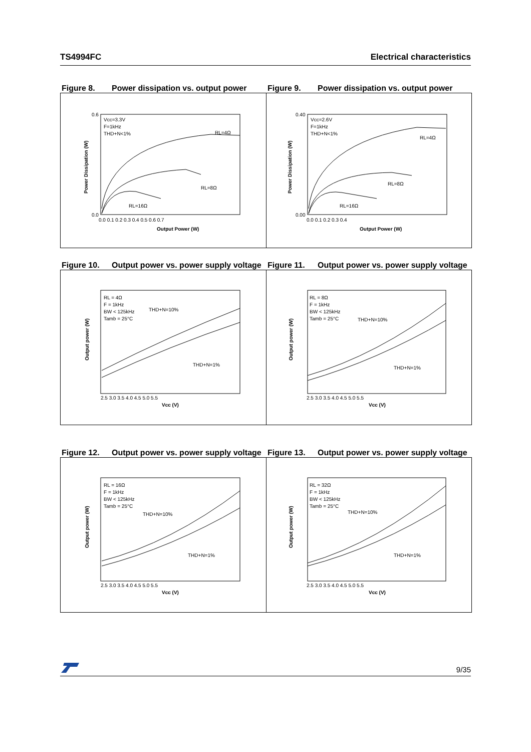TS4994FC Electrical characteristics
Figure 8. Power dissipation vs. output power
Figure 9. Power dissipation vs. output power
Vcc=3.3V
F=1kHz
THD+N<1%
RL=4Ω
RL=8Ω
RL=16Ω
Output Power (W)
0.6
0.0
0.0 0.1 0.2 0.3 0.4 0.5 0.6 0.7
Power Dissipation (W)
Vcc=2.6V
F=1kHz
THD+N<1%
RL=4Ω
RL=8Ω
RL=16Ω
Output Power (W)
0.40
0.00
0.0 0.1 0.2 0.3 0.4
Power Dissipation (W)
Figure 10. Output power vs. power supply voltage
Figure 11. Output power vs. power supply voltage
RL = 4Ω
F = 1kHz
BW < 125kHz
Tamb = 25°C
THD+N=10%
THD+N=1%
Vcc (V)
2.5 3.0 3.5 4.0 4.5 5.0 5.5
Output power (W)
RL = 8Ω
F = 1kHz
BW < 125kHz
Tamb = 25°C
THD+N=10%
THD+N=1%
Vcc (V)
2.5 3.0 3.5 4.0 4.5 5.0 5.5
Output power (W)
Figure 12. Output power vs. power supply voltage
Figure 13. Output power vs. power supply voltage
RL = 16Ω
F = 1kHz
BW < 125kHz
Tamb = 25°C
THD+N=10%
THD+N=1%
Vcc (V)
2.5 3.0 3.5 4.0 4.5 5.0 5.5
Output power (W)
RL = 32Ω
F = 1kHz
BW < 125kHz
Tamb = 25°C
THD+N=10%
THD+N=1%
Vcc (V)
2.5 3.0 3.5 4.0 4.5 5.0 5.5
Output power (W)
9/35